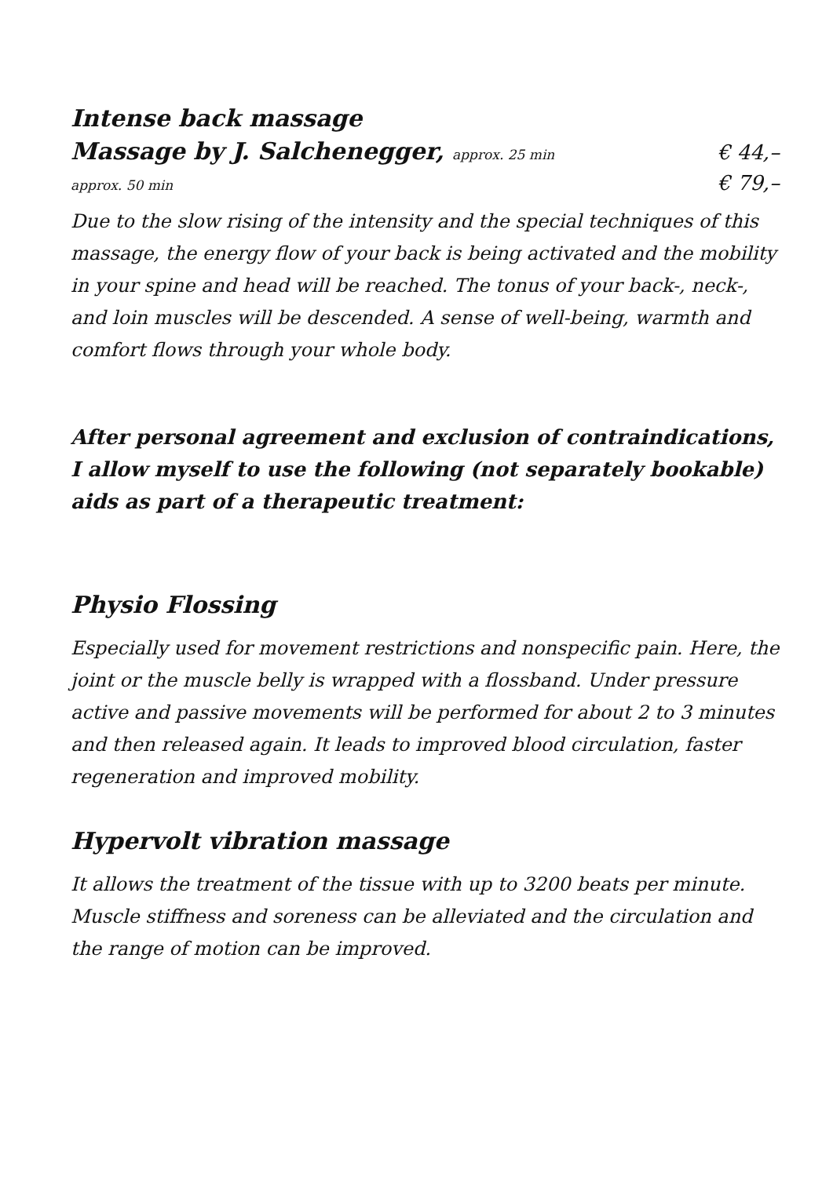Intense back massage
Massage by J. Salchenegger, approx. 25 min
€ 44,–
approx. 50 min € 79,–
Due to the slow rising of the intensity and the special techniques of this massage, the energy flow of your back is being activated and the mobility in your spine and head will be reached. The tonus of your back-, neck-, and loin muscles will be descended. A sense of well-being, warmth and comfort flows through your whole body.
After personal agreement and exclusion of contraindications, I allow myself to use the following (not separately bookable) aids as part of a therapeutic treatment:
Physio Flossing
Especially used for movement restrictions and nonspecific pain. Here, the joint or the muscle belly is wrapped with a flossband. Under pressure active and passive movements will be performed for about 2 to 3 minutes and then released again. It leads to improved blood circulation, faster regeneration and improved mobility.
Hypervolt vibration massage
It allows the treatment of the tissue with up to 3200 beats per minute. Muscle stiffness and soreness can be alleviated and the circulation and the range of motion can be improved.